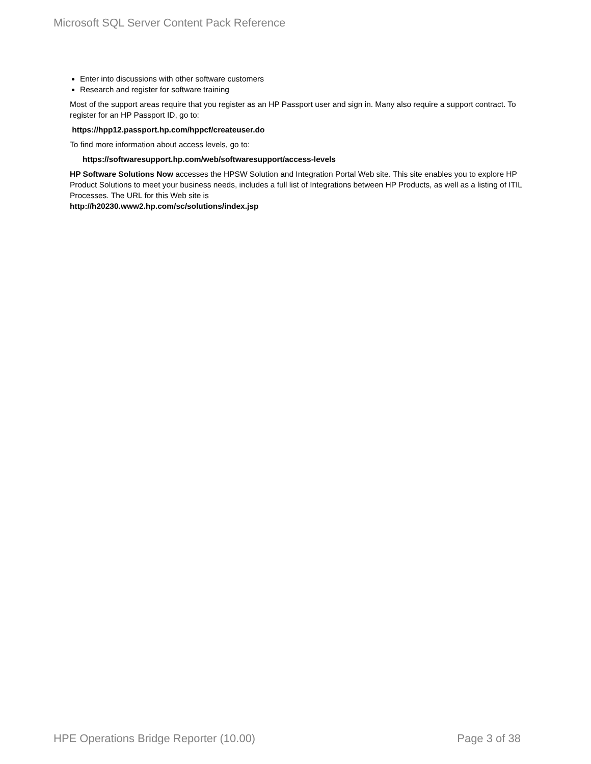Microsoft SQL Server Content Pack Reference
Enter into discussions with other software customers
Research and register for software training
Most of the support areas require that you register as an HP Passport user and sign in. Many also require a support contract. To register for an HP Passport ID, go to:
https://hpp12.passport.hp.com/hppcf/createuser.do
To find more information about access levels, go to:
https://softwaresupport.hp.com/web/softwaresupport/access-levels
HP Software Solutions Now accesses the HPSW Solution and Integration Portal Web site. This site enables you to explore HP Product Solutions to meet your business needs, includes a full list of Integrations between HP Products, as well as a listing of ITIL Processes. The URL for this Web site is
http://h20230.www2.hp.com/sc/solutions/index.jsp
HPE Operations Bridge Reporter (10.00) Page 3 of 38